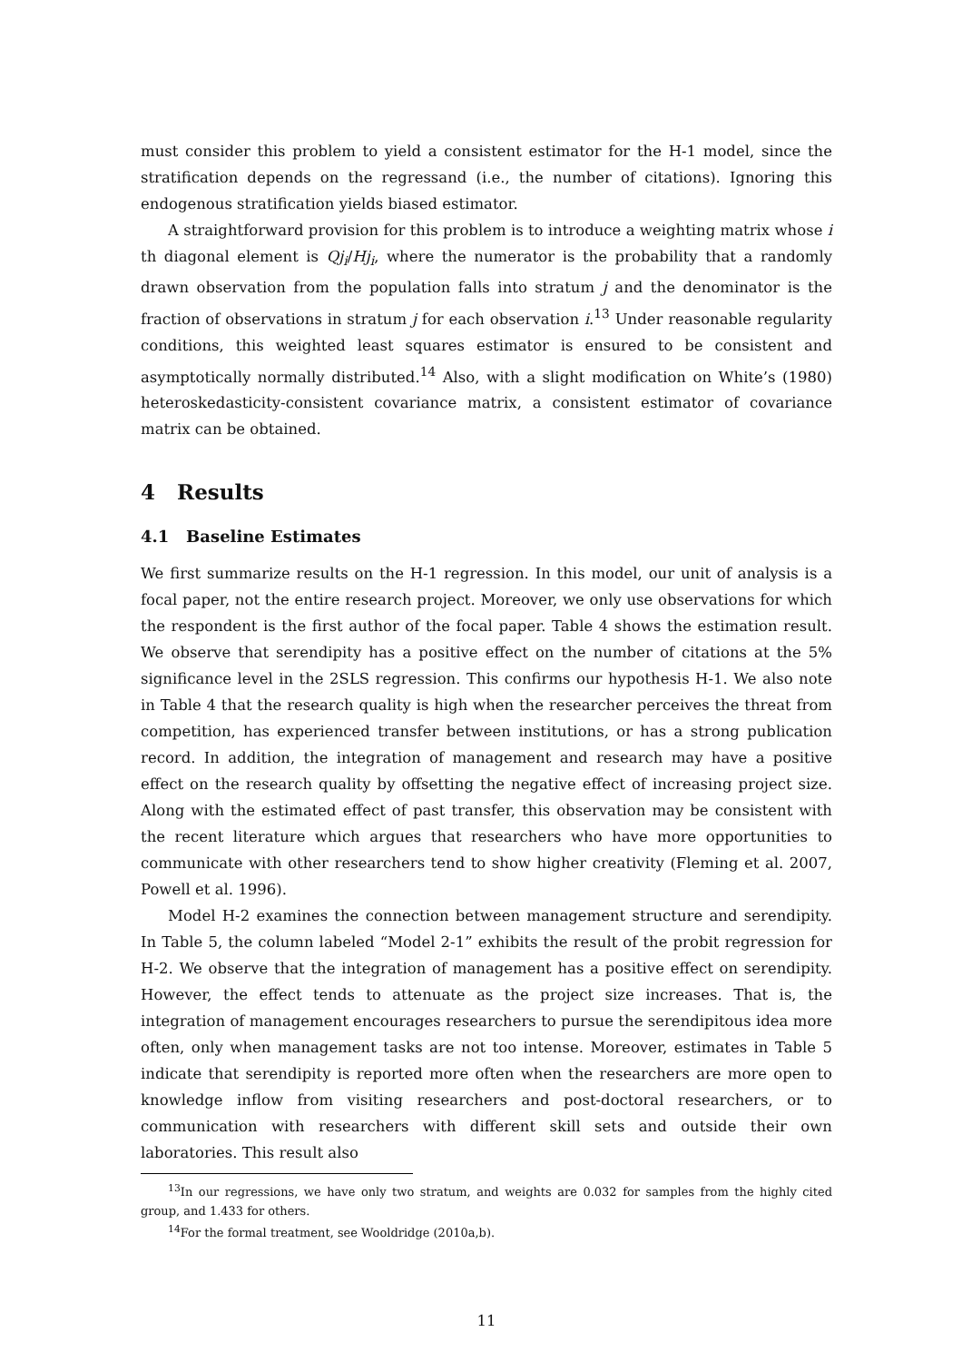must consider this problem to yield a consistent estimator for the H-1 model, since the stratification depends on the regressand (i.e., the number of citations). Ignoring this endogenous stratification yields biased estimator.
A straightforward provision for this problem is to introduce a weighting matrix whose i th diagonal element is Qj<sub>i</sub>/Hj<sub>i</sub>, where the numerator is the probability that a randomly drawn observation from the population falls into stratum j and the denominator is the fraction of observations in stratum j for each observation i.<sup>13</sup> Under reasonable regularity conditions, this weighted least squares estimator is ensured to be consistent and asymptotically normally distributed.<sup>14</sup> Also, with a slight modification on White’s (1980) heteroskedasticity-consistent covariance matrix, a consistent estimator of covariance matrix can be obtained.
4 Results
4.1 Baseline Estimates
We first summarize results on the H-1 regression. In this model, our unit of analysis is a focal paper, not the entire research project. Moreover, we only use observations for which the respondent is the first author of the focal paper. Table 4 shows the estimation result. We observe that serendipity has a positive effect on the number of citations at the 5% significance level in the 2SLS regression. This confirms our hypothesis H-1. We also note in Table 4 that the research quality is high when the researcher perceives the threat from competition, has experienced transfer between institutions, or has a strong publication record. In addition, the integration of management and research may have a positive effect on the research quality by offsetting the negative effect of increasing project size. Along with the estimated effect of past transfer, this observation may be consistent with the recent literature which argues that researchers who have more opportunities to communicate with other researchers tend to show higher creativity (Fleming et al. 2007, Powell et al. 1996).
Model H-2 examines the connection between management structure and serendipity. In Table 5, the column labeled “Model 2-1” exhibits the result of the probit regression for H-2. We observe that the integration of management has a positive effect on serendipity. However, the effect tends to attenuate as the project size increases. That is, the integration of management encourages researchers to pursue the serendipitous idea more often, only when management tasks are not too intense. Moreover, estimates in Table 5 indicate that serendipity is reported more often when the researchers are more open to knowledge inflow from visiting researchers and post-doctoral researchers, or to communication with researchers with different skill sets and outside their own laboratories. This result also
<sup>13</sup> In our regressions, we have only two stratum, and weights are 0.032 for samples from the highly cited group, and 1.433 for others.
<sup>14</sup> For the formal treatment, see Wooldridge (2010a,b).
11